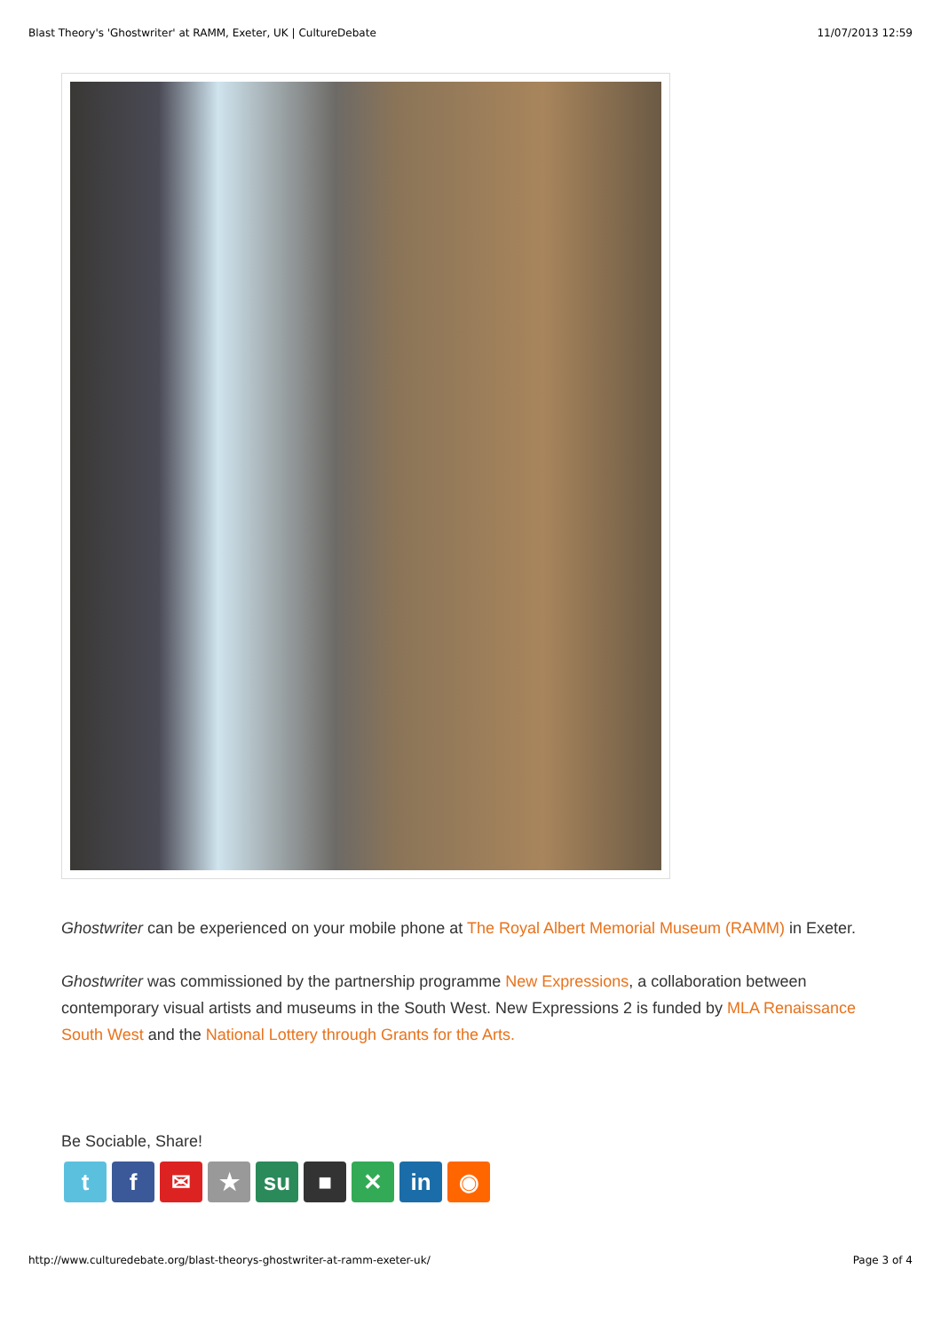Blast Theory's 'Ghostwriter' at RAMM, Exeter, UK | CultureDebate 11/07/2013 12:59
Ghostwriter can be experienced on your mobile phone at The Royal Albert Memorial Museum (RAMM) in Exeter.
Ghostwriter was commissioned by the partnership programme New Expressions, a collaboration between contemporary visual artists and museums in the South West. New Expressions 2 is funded by MLA Renaissance South West and the National Lottery through Grants for the Arts.
Be Sociable, Share!
tf ✉ ★ su ■ ✕ in ◉
http://www.culturedebate.org/blast-theorys-ghostwriter-at-ramm-exeter-uk/ Page 3 of 4